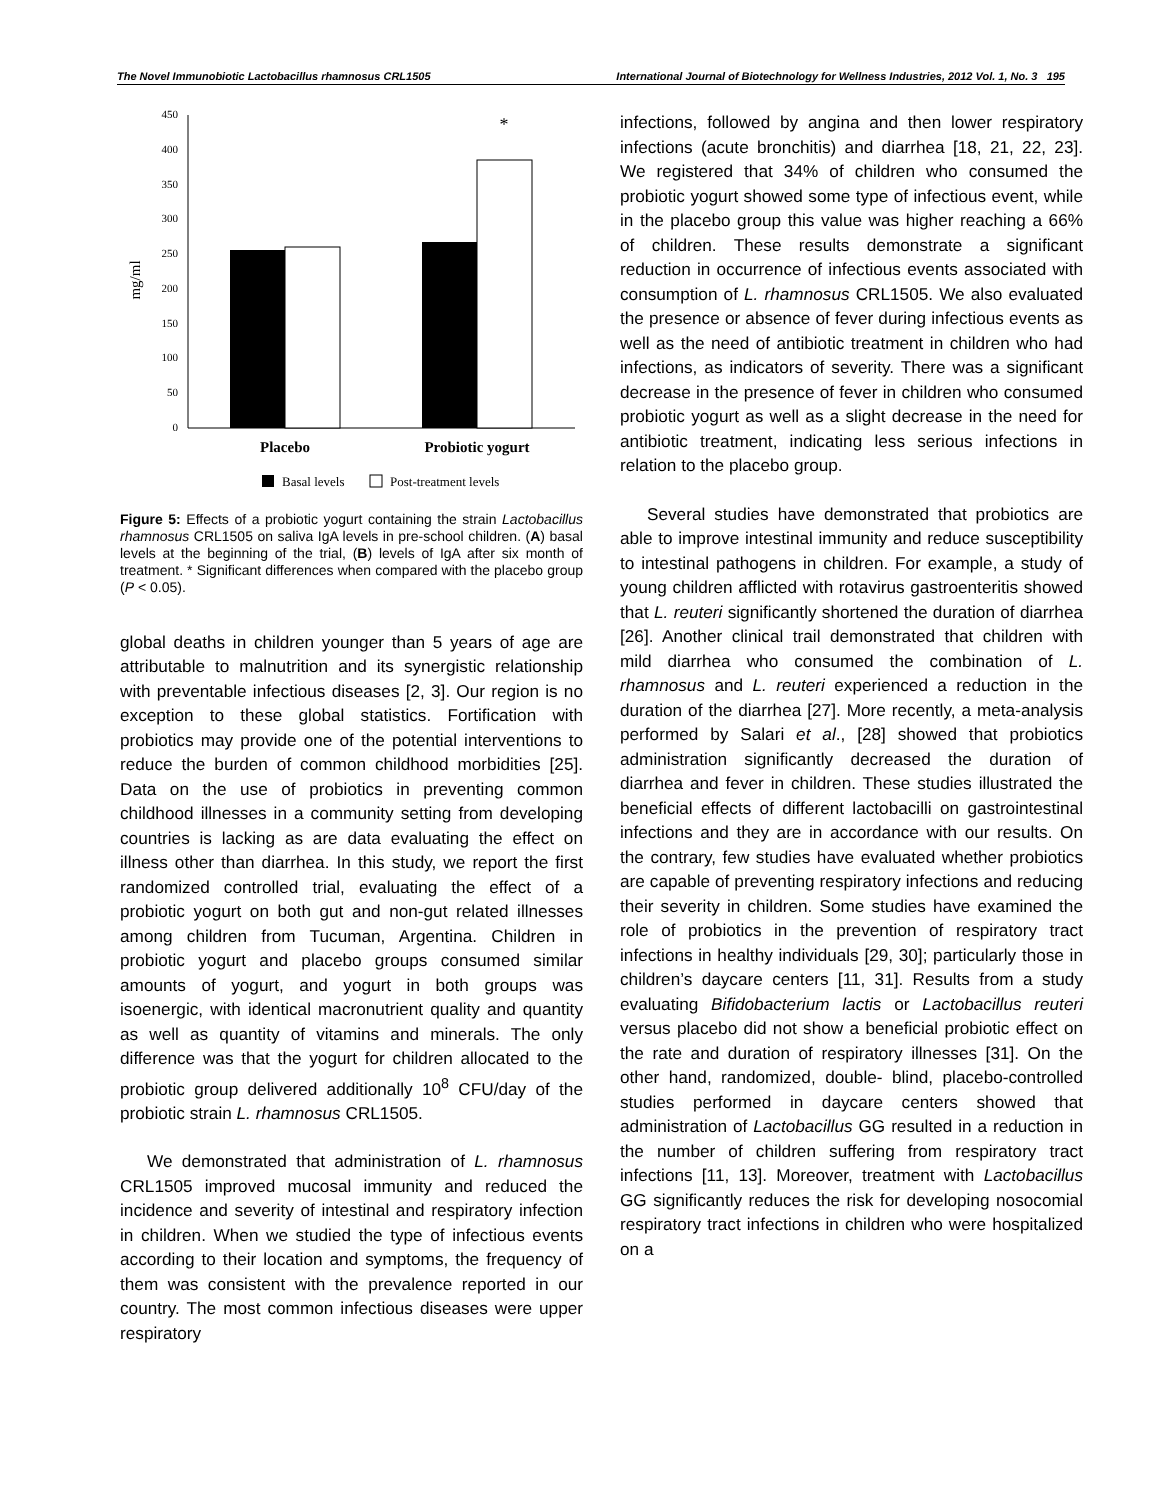The Novel Immunobiotic Lactobacillus rhamnosus CRL1505 International Journal of Biotechnology for Wellness Industries, 2012 Vol. 1, No. 3 195
450
400
350
300
250
200
150
100
50
0
mg/ml
*
Placebo
Probiotic yogurt
Basal levels
Post-treatment levels
Figure 5: Effects of a probiotic yogurt containing the strain Lactobacillus rhamnosus CRL1505 on saliva IgA levels in pre-school children. (A) basal levels at the beginning of the trial, (B) levels of IgA after six month of treatment. * Significant differences when compared with the placebo group (P < 0.05).
global deaths in children younger than 5 years of age are attributable to malnutrition and its synergistic relationship with preventable infectious diseases [2, 3]. Our region is no exception to these global statistics. Fortification with probiotics may provide one of the potential interventions to reduce the burden of common childhood morbidities [25]. Data on the use of probiotics in preventing common childhood illnesses in a community setting from developing countries is lacking as are data evaluating the effect on illness other than diarrhea. In this study, we report the first randomized controlled trial, evaluating the effect of a probiotic yogurt on both gut and non-gut related illnesses among children from Tucuman, Argentina. Children in probiotic yogurt and placebo groups consumed similar amounts of yogurt, and yogurt in both groups was isoenergic, with identical macronutrient quality and quantity as well as quantity of vitamins and minerals. The only difference was that the yogurt for children allocated to the probiotic group delivered additionally 10<sup>8</sup> CFU/day of the probiotic strain L. rhamnosus CRL1505.
We demonstrated that administration of L. rhamnosus CRL1505 improved mucosal immunity and reduced the incidence and severity of intestinal and respiratory infection in children. When we studied the type of infectious events according to their location and symptoms, the frequency of them was consistent with the prevalence reported in our country. The most common infectious diseases were upper respiratory
infections, followed by angina and then lower respiratory infections (acute bronchitis) and diarrhea [18, 21, 22, 23]. We registered that 34% of children who consumed the probiotic yogurt showed some type of infectious event, while in the placebo group this value was higher reaching a 66% of children. These results demonstrate a significant reduction in occurrence of infectious events associated with consumption of L. rhamnosus CRL1505. We also evaluated the presence or absence of fever during infectious events as well as the need of antibiotic treatment in children who had infections, as indicators of severity. There was a significant decrease in the presence of fever in children who consumed probiotic yogurt as well as a slight decrease in the need for antibiotic treatment, indicating less serious infections in relation to the placebo group.
Several studies have demonstrated that probiotics are able to improve intestinal immunity and reduce susceptibility to intestinal pathogens in children. For example, a study of young children afflicted with rotavirus gastroenteritis showed that L. reuteri significantly shortened the duration of diarrhea [26]. Another clinical trail demonstrated that children with mild diarrhea who consumed the combination of L. rhamnosus and L. reuteri experienced a reduction in the duration of the diarrhea [27]. More recently, a meta-analysis performed by Salari et al., [28] showed that probiotics administration significantly decreased the duration of diarrhea and fever in children. These studies illustrated the beneficial effects of different lactobacilli on gastrointestinal infections and they are in accordance with our results. On the contrary, few studies have evaluated whether probiotics are capable of preventing respiratory infections and reducing their severity in children. Some studies have examined the role of probiotics in the prevention of respiratory tract infections in healthy individuals [29, 30]; particularly those in children’s daycare centers [11, 31]. Results from a study evaluating Bifidobacterium lactis or Lactobacillus reuteri versus placebo did not show a beneficial probiotic effect on the rate and duration of respiratory illnesses [31]. On the other hand, randomized, double- blind, placebo-controlled studies performed in daycare centers showed that administration of Lactobacillus GG resulted in a reduction in the number of children suffering from respiratory tract infections [11, 13]. Moreover, treatment with Lactobacillus GG significantly reduces the risk for developing nosocomial respiratory tract infections in children who were hospitalized on a